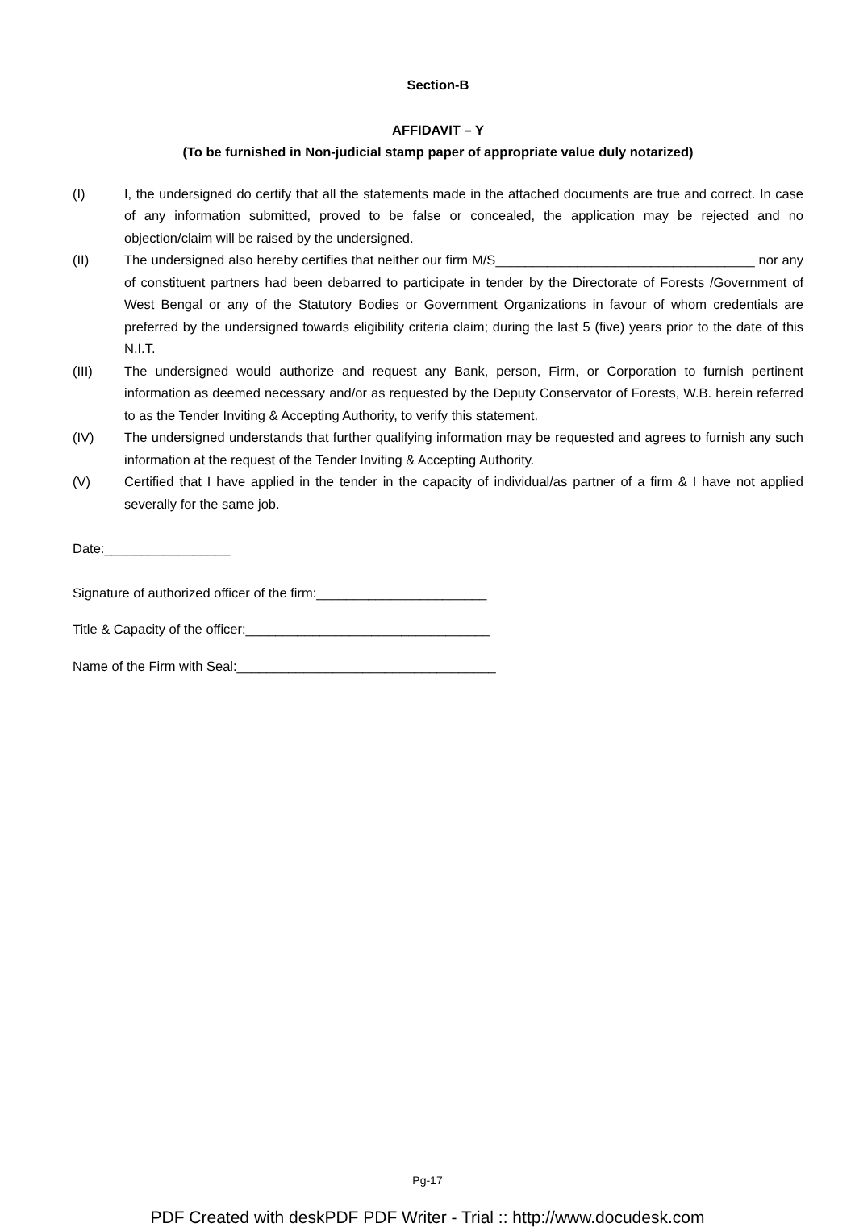Section-B
AFFIDAVIT – Y
(To be furnished in Non-judicial stamp paper of appropriate value duly notarized)
(I) I, the undersigned do certify that all the statements made in the attached documents are true and correct. In case of any information submitted, proved to be false or concealed, the application may be rejected and no objection/claim will be raised by the undersigned.
(II) The undersigned also hereby certifies that neither our firm M/S___________________________________ nor any of constituent partners had been debarred to participate in tender by the Directorate of Forests /Government of West Bengal or any of the Statutory Bodies or Government Organizations in favour of whom credentials are preferred by the undersigned towards eligibility criteria claim; during the last 5 (five) years prior to the date of this N.I.T.
(III) The undersigned would authorize and request any Bank, person, Firm, or Corporation to furnish pertinent information as deemed necessary and/or as requested by the Deputy Conservator of Forests, W.B. herein referred to as the Tender Inviting & Accepting Authority, to verify this statement.
(IV) The undersigned understands that further qualifying information may be requested and agrees to furnish any such information at the request of the Tender Inviting & Accepting Authority.
(V) Certified that I have applied in the tender in the capacity of individual/as partner of a firm & I have not applied severally for the same job.
Date:_________________
Signature of authorized officer of the firm:_______________________
Title & Capacity of the officer:_________________________________
Name of the Firm with Seal:___________________________________
Pg-17
PDF Created with deskPDF PDF Writer - Trial :: http://www.docudesk.com